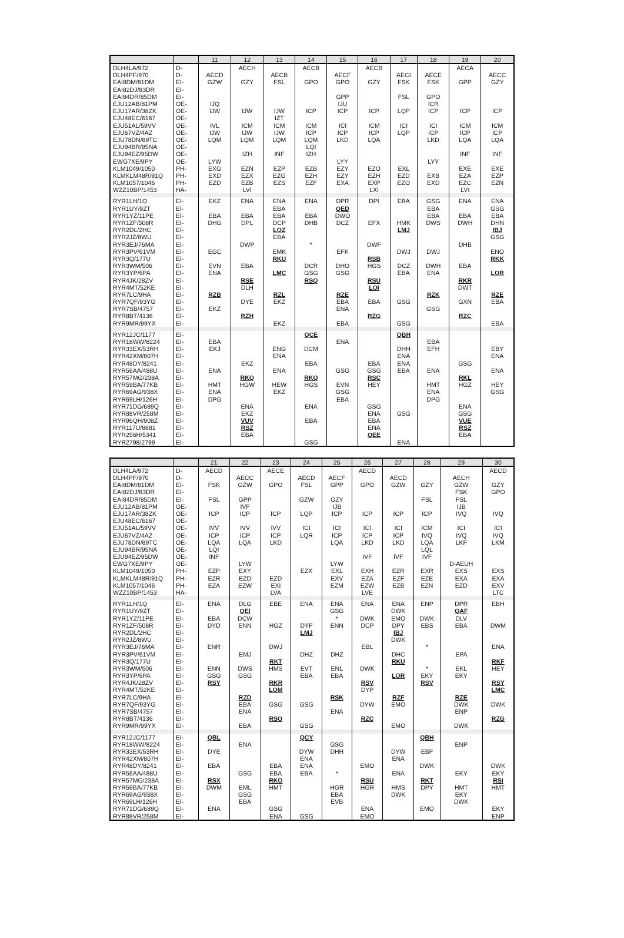| | | 11 | 12 | 13 | 14 | 15 | 16 | 17 | 18 | 19 | 20 |
| --- | --- | --- | --- | --- | --- | --- | --- | --- | --- | --- | --- |
| DLH4LA/972 | D- | | AECH | | AECB | | AECB | | | AECA | |
| DLH4PF/970 | D- | AECD | | AECB | | AECF | | AECI | AECE | | AECC |
| EAI8DM/81DM | EI- | GZW | GZY | FSL | GPO | GPO | GZY | FSK | FSK | GPP | GZY |
| EAI82DJ/83DR | EI- | | | | | | | | | | |
| EAI84DR/85DM | EI- | | | | | GPP | | FSL | GPO | | |
| EJU12AB/81PM | OE- | IJQ | | | | IJU | | | ICR | | |
| EJU17AR/38ZK | OE- | IJW | IJW | IJW | ICP | ICP | ICP | LQP | ICP | ICP | ICP |
| EJU48EC/6167 | OE- | | | IZT | | | | | | | |
| EJU51AL/59VV | OE- | IVL | ICM | ICM | ICM | ICI | ICM | ICI | ICI | ICM | ICM |
| EJU67VZ/4AZ | OE- | IJW | IJW | IJW | ICP | ICP | ICP | LQP | ICP | ICP | ICP |
| EJU78DN/89TC | OE- | LQM | LQM | LQM | LQM | LKD | LQA | | LKD | LQA | LQA |
| EJU94BR/95NA | OE- | | | | LQI | | | | | | |
| EJU94EZ/95DW | OE- | | IZH | INF | IZH | | | | | INF | INF |
| EWG7XE/9PY | OE- | LYW | | | | LYY | | | LYY | | |
| KLM1049/1050 | PH- | EXG | EZN | EZP | EZB | EZY | EZO | EXL | | EXE | EXE |
| KLMKLM48R/91Q | PH- | EXD | EZX | EZG | EZH | EZY | EZH | EZD | EXB | EZA | EZP |
| KLM1057/1046 | PH- | EZD | EZB | EZS | EZF | EXA | EXP | EZO | EXD | EZC | EZN |
| WZZ10BP/1453 | HA- | | LVI | | | | LXI | | | LVI | |
| RYR1LH/1Q | EI- | EKZ | ENA | ENA | ENA | DPR | DPI | EBA | GSG | ENA | ENA |
| RYR1UY/9ZT | EI- | | | EBA | | QED | | | EBA | | GSG |
| RYR1YZ/11PE | EI- | EBA | EBA | EBA | EBA | DWO | | | EBA | EBA | EBA |
| RYR1ZF/508R | EI- | DHG | DPL | DCP | DHB | DCZ | EFX | HMK | DWS | DWH | DHN |
| RYR2DL/2HC | EI- | | | LOZ | | | | LMJ | | | IBJ |
| RYR2JZ/8WU | EI- | | | EBA | | | | | | | GSG |
| RYR3EJ/76MA | EI- | | DWP | | * | | DWF | | | DHB | |
| RYR3PV/61VM | EI- | EGC | | EMK | | EFK | | DWJ | DWJ | | ENO |
| RYR3Q/177U | EI- | | | RKU | | | RSB | | | | RKK |
| RYR3WM/506 | EI- | EVN | EBA | | DCR | DHO | HGS | DCZ | DWH | EBA | |
| RYR3YP/6PA | EI- | ENA | | LMC | GSG | GSG | | EBA | ENA | | LOR |
| RYR4JK/28ZV | EI- | | RSE | | RSQ | | RSU | | | RKR | |
| RYR4MT/52KE | EI- | | DLH | | | | LOI | | | DWT | |
| RYR7LC/9HA | EI- | RZB | | RZL | | RZE | | | RZK | | RZE |
| RYR7QF/93YG | EI- | | DYE | EKZ | | EBA | EBA | GSG | | GXN | EBA |
| RYR7SB/4757 | EI- | EKZ | | | | ENA | | | GSG | | |
| RYR8BT/4136 | EI- | | RZH | | | | RZG | | | RZC | |
| RYR9MR/99YX | EI- | | | EKZ | | EBA | | GSG | | | EBA |
| RYR12JC/1177 | EI- | | | | QCE | | | QBH | | | |
| RYR18WW/8224 | EI- | EBA | | | | ENA | | | EBA | | |
| RYR33EX/53RH | EI- | EKJ | | ENG | DCM | | | DHH | EFH | | EBY |
| RYR42XM/807H | EI- | | | ENA | | | | ENA | | | ENA |
| RYR48DY/8241 | EI- | | EKZ | | EBA | | EBA | ENA | | GSG | |
| RYR56AA/488U | EI- | ENA | | ENA | | GSG | GSG | EBA | ENA | | ENA |
| RYR57MG/238A | EI- | | RKQ | | RKQ | | RSC | | | RKL | |
| RYR59BA/77KB | EI- | HMT | HGW | HEW | HGS | EVN | HEY | | HMT | HGZ | HEY |
| RYR69AG/938X | EI- | ENA | | EKZ | | GSG | | | ENA | | GSG |
| RYR69LH/126H | EI- | DPG | | | | EBA | | | DPG | | |
| RYR71DG/689Q | EI- | | ENA | | ENA | | GSG | | | ENA | |
| RYR88VR/258M | EI- | | EKZ | | | | ENA | GSG | | GSG | |
| RYR96QH/908Z | EI- | | VUV | | EBA | | EBA | | | VUE | |
| RYR117U/8681 | EI- | | RSZ | | | | ENA | | | RSZ | |
| RYR256H/5341 | EI- | | EBA | | | | QEE | | | EBA | |
| RYR2798/2799 | EI- | | | | GSG | | | ENA | | | |
| | | 21 | 22 | 23 | 24 | 25 | 26 | 27 | 28 | 29 | 30 |
| --- | --- | --- | --- | --- | --- | --- | --- | --- | --- | --- | --- |
| DLH4LA/972 | D- | AECD | | AECE | | | AECD | | | | AECD |
| DLH4PF/970 | D- | | AECC | | AECD | AECF | | AECD | | AECH | |
| EAI8DM/81DM | EI- | FSK | GZW | GPO | FSL | GPP | GPO | GZW | GZY | GZW | GZY |
| EAI82DJ/83DR | EI- | | | | | | | | | FSK | GPO |
| EAI84DR/85DM | EI- | FSL | GPP | | GZW | GZY | | | FSL | FSL | |
| EJU12AB/81PM | OE- | | IVF | | | IJB | | | | IJB | |
| EJU17AR/38ZK | OE- | ICP | ICP | ICP | LQP | ICP | ICP | ICP | ICP | IVQ | IVQ |
| EJU48EC/6167 | OE- | | | | | | | | | | |
| EJU51AL/59VV | OE- | IVV | IVV | IVV | ICI | ICI | ICI | ICI | ICM | ICI | ICI |
| EJU67VZ/4AZ | OE- | ICP | ICP | ICP | LQR | ICP | ICP | ICP | IVQ | IVQ | IVQ |
| EJU78DN/89TC | OE- | LQA | LQA | LKD | | LQA | LKD | LKD | LQA | LKF | LKM |
| EJU94BR/95NA | OE- | LQI | | | | | | | LQL | | |
| EJU94EZ/95DW | OE- | INF | | | | | IVF | IVF | IVF | | |
| EWG7XE/9PY | OE- | | LYW | | | LYW | | | | D-AEUH | |
| KLM1049/1050 | PH- | EZP | EXY | | EZX | EXL | EXH | EZR | EXR | EXS | EXS |
| KLMKLM48R/91Q | PH- | EZR | EZD | EZD | | EXV | EZA | EZF | EZE | EXA | EXA |
| KLM1057/1046 | PH- | EZA | EZW | EXI | | EZM | EZW | EZB | EZN | EZD | EXV |
| WZZ10BP/1453 | HA- | | | LVA | | | LVE | | | | LTC |
| RYR1LH/1Q | EI- | ENA | DLG | EBE | ENA | ENA | ENA | ENA | ENP | DPR | EBH |
| RYR1UY/9ZT | EI- | | QEI | | | GSG | | DWK | | QAF | |
| RYR1YZ/11PE | EI- | EBA | DCW | | | * | DWK | EMO | DWK | DLV | |
| RYR1ZF/508R | EI- | DYD | ENN | HGZ | DYF | ENN | DCP | DPY | EBS | EBA | DWM |
| RYR2DL/2HC | EI- | | | | LMJ | | | IBJ | | | |
| RYR2JZ/8WU | EI- | | | | | | | DWK | | | |
| RYR3EJ/76MA | EI- | ENR | | DWJ | | | EBL | | * | | ENA |
| RYR3PV/61VM | EI- | | EMJ | | DHZ | DHZ | | DHC | | EPA | |
| RYR3Q/177U | EI- | | | RKT | | | | RKU | | | RKF |
| RYR3WM/506 | EI- | ENN | DWS | HMS | EVT | ENL | DWK | | * | EKL | HEY |
| RYR3YP/6PA | EI- | GSG | GSG | | EBA | EBA | | LOR | EKY | EKY | |
| RYR4JK/28ZV | EI- | RSY | | RKR | | | RSV | | RSV | | RSY |
| RYR4MT/52KE | EI- | | | LOM | | | DYP | | | | LMC |
| RYR7LC/9HA | EI- | | RZD | | | RSK | | RZF | | RZE | |
| RYR7QF/93YG | EI- | | EBA | GSG | GSG | | DYW | EMO | | DWK | DWK |
| RYR7SB/4757 | EI- | | ENA | | | ENA | | | | ENP | |
| RYR8BT/4136 | EI- | | | RSO | | | RZC | | | | RZG |
| RYR9MR/99YX | EI- | | EBA | | GSG | | | EMO | | DWK | |
| RYR12JC/1177 | EI- | QBL | | | QCY | | | | QBH | | |
| RYR18WW/8224 | EI- | | ENA | | | GSG | | | | ENP | |
| RYR33EX/53RH | EI- | DYE | | | DYW | DHH | | DYW | EBF | | |
| RYR42XM/807H | EI- | | | | ENA | | | ENA | | | |
| RYR48DY/8241 | EI- | EBA | | EBA | ENA | | EMO | | DWK | | DWK |
| RYR56AA/488U | EI- | | GSG | EBA | EBA | * | | ENA | | EKY | EKY |
| RYR57MG/238A | EI- | RSX | | RKO | | | RSU | | RKT | | RSI |
| RYR59BA/77KB | EI- | DWM | EML | HMT | | HGR | HGR | HMS | DPY | HMT | HMT |
| RYR69AG/938X | EI- | | GSG | | | EBA | | DWK | | EKY | |
| RYR69LH/126H | EI- | | EBA | | | EVB | | | | DWK | |
| RYR71DG/689Q | EI- | ENA | | GSG | | | ENA | | EMO | | EKY |
| RYR88VR/258M | EI- | | | ENA | GSG | | EMO | | | | ENP |